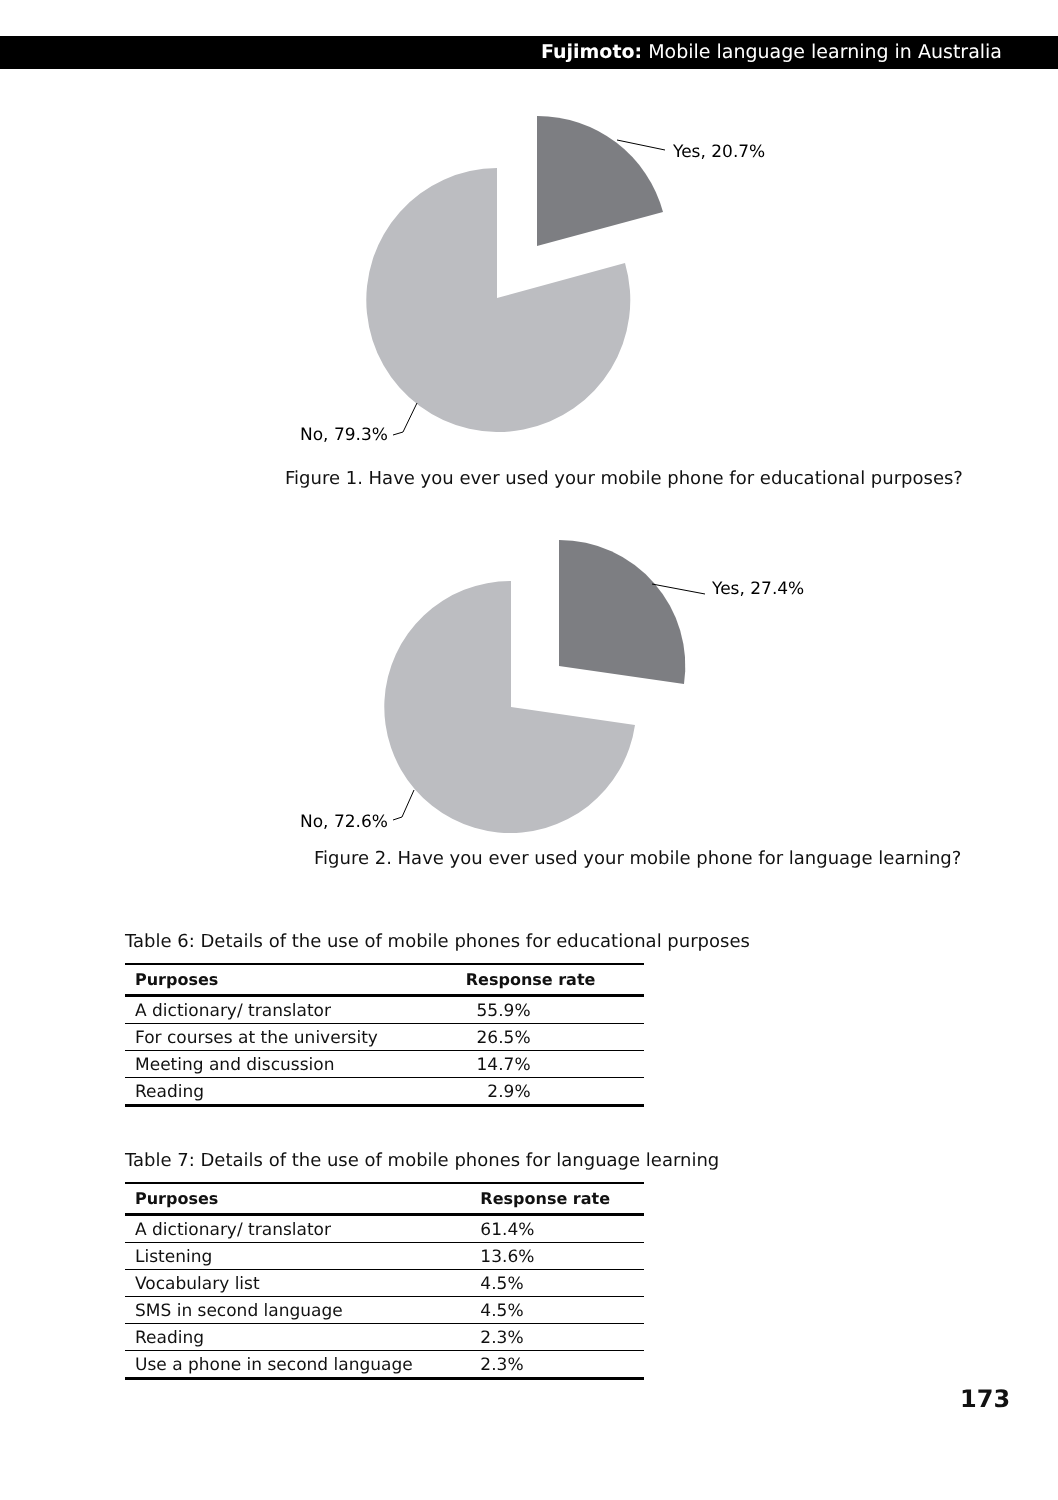Fujimoto: Mobile language learning in Australia
Yes, 20.7%
No, 79.3%
Figure 1. Have you ever used your mobile phone for educational purposes?
Yes, 27.4%
No, 72.6%
Figure 2. Have you ever used your mobile phone for language learning?
Table 6: Details of the use of mobile phones for educational purposes
| Purposes | Response rate |
| --- | --- |
| A dictionary/ translator | 55.9% |
| For courses at the university | 26.5% |
| Meeting and discussion | 14.7% |
| Reading | 2.9% |
Table 7: Details of the use of mobile phones for language learning
| Purposes | Response rate |
| --- | --- |
| A dictionary/ translator | 61.4% |
| Listening | 13.6% |
| Vocabulary list | 4.5% |
| SMS in second language | 4.5% |
| Reading | 2.3% |
| Use a phone in second language | 2.3% |
173